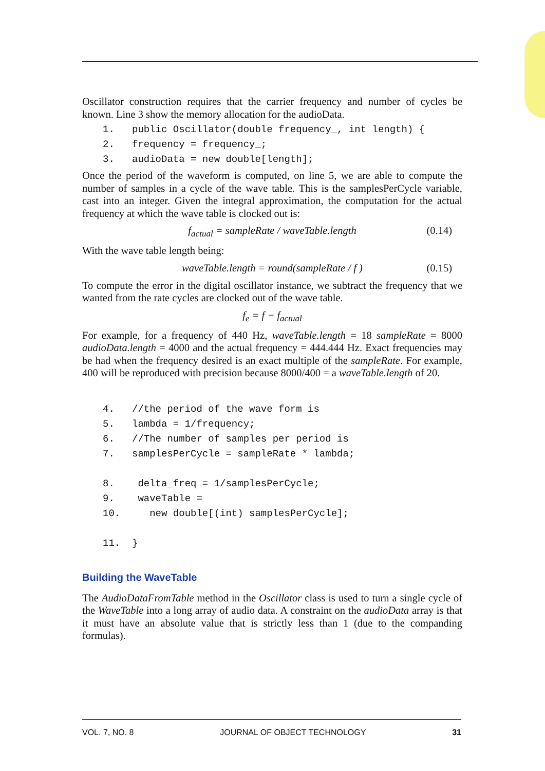Oscillator construction requires that the carrier frequency and number of cycles be known. Line 3 show the memory allocation for the audioData.
1. public Oscillator(double frequency_, int length) { 2. frequency = frequency_; 3. audioData = new double[length];
Once the period of the waveform is computed, on line 5, we are able to compute the number of samples in a cycle of the wave table. This is the samplesPerCycle variable, cast into an integer. Given the integral approximation, the computation for the actual frequency at which the wave table is clocked out is:
f<sub>actual</sub> = sampleRate / waveTable.length (0.14)
With the wave table length being:
waveTable.length = round(sampleRate / f ) (0.15)
To compute the error in the digital oscillator instance, we subtract the frequency that we wanted from the rate cycles are clocked out of the wave table.
f<sub>e</sub> = f − f<sub>actual</sub>
For example, for a frequency of 440 Hz, waveTable.length = 18 sampleRate = 8000 audioData.length = 4000 and the actual frequency = 444.444 Hz. Exact frequencies may be had when the frequency desired is an exact multiple of the sampleRate. For example, 400 will be reproduced with precision because 8000/400 = a waveTable.length of 20.
4. //the period of the wave form is 5. lambda = 1/frequency; 6. //The number of samples per period is 7. samplesPerCycle = sampleRate * lambda; 8. delta_freq = 1/samplesPerCycle; 9. waveTable = 10. new double[(int) samplesPerCycle]; 11. }
Building the WaveTable
The AudioDataFromTable method in the Oscillator class is used to turn a single cycle of the WaveTable into a long array of audio data. A constraint on the audioData array is that it must have an absolute value that is strictly less than 1 (due to the companding formulas).
VOL. 7, NO. 8 JOURNAL OF OBJECT TECHNOLOGY 31